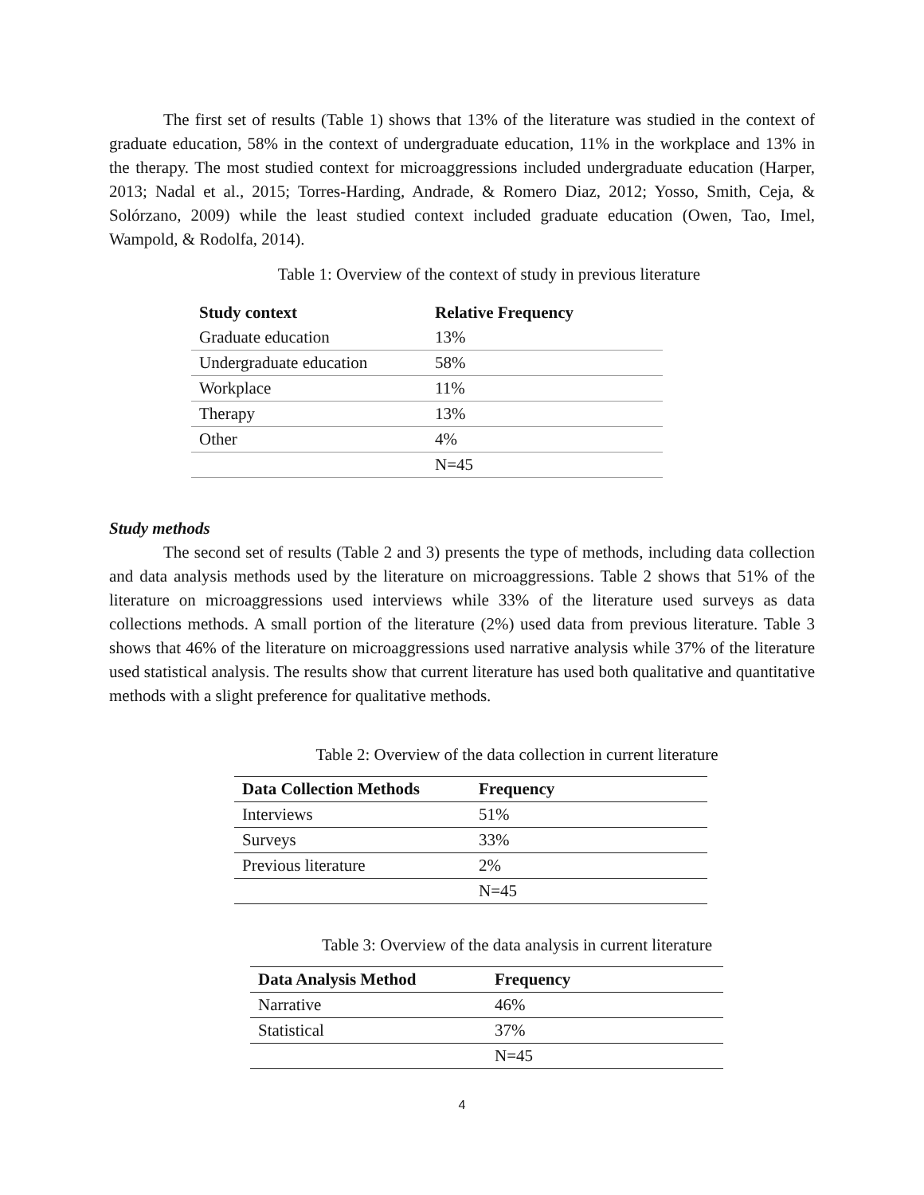The first set of results (Table 1) shows that 13% of the literature was studied in the context of graduate education, 58% in the context of undergraduate education, 11% in the workplace and 13% in the therapy. The most studied context for microaggressions included undergraduate education (Harper, 2013; Nadal et al., 2015; Torres-Harding, Andrade, & Romero Diaz, 2012; Yosso, Smith, Ceja, & Solórzano, 2009) while the least studied context included graduate education (Owen, Tao, Imel, Wampold, & Rodolfa, 2014).
Table 1: Overview of the context of study in previous literature
| Study context | Relative Frequency |
| --- | --- |
| Graduate education | 13% |
| Undergraduate education | 58% |
| Workplace | 11% |
| Therapy | 13% |
| Other | 4% |
| | N=45 |
Study methods
The second set of results (Table 2 and 3) presents the type of methods, including data collection and data analysis methods used by the literature on microaggressions. Table 2 shows that 51% of the literature on microaggressions used interviews while 33% of the literature used surveys as data collections methods. A small portion of the literature (2%) used data from previous literature. Table 3 shows that 46% of the literature on microaggressions used narrative analysis while 37% of the literature used statistical analysis. The results show that current literature has used both qualitative and quantitative methods with a slight preference for qualitative methods.
Table 2: Overview of the data collection in current literature
| Data Collection Methods | Frequency |
| --- | --- |
| Interviews | 51% |
| Surveys | 33% |
| Previous literature | 2% |
| | N=45 |
Table 3: Overview of the data analysis in current literature
| Data Analysis Method | Frequency |
| --- | --- |
| Narrative | 46% |
| Statistical | 37% |
| | N=45 |
4